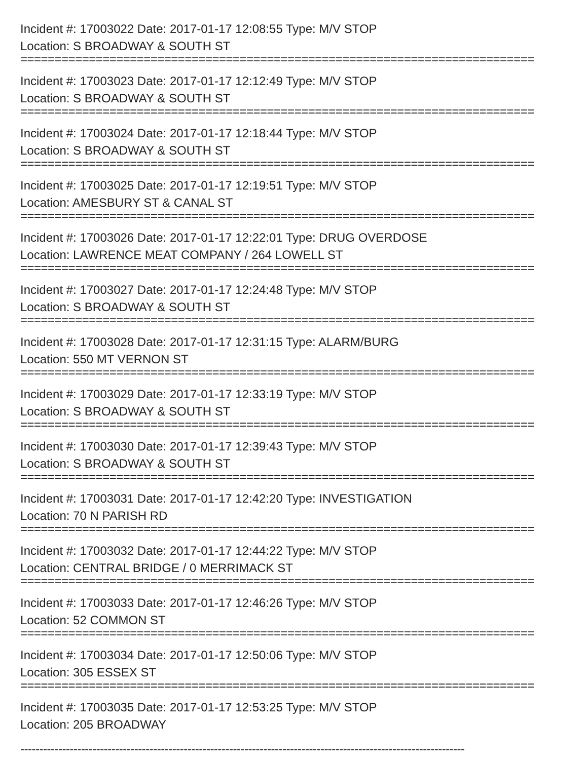Incident #: 17003022 Date: 2017-01-17 12:08:55 Type: M/V STOP
Location: S BROADWAY & SOUTH ST
===========================================================================
Incident #: 17003023 Date: 2017-01-17 12:12:49 Type: M/V STOP
Location: S BROADWAY & SOUTH ST
===========================================================================
Incident #: 17003024 Date: 2017-01-17 12:18:44 Type: M/V STOP
Location: S BROADWAY & SOUTH ST
===========================================================================
Incident #: 17003025 Date: 2017-01-17 12:19:51 Type: M/V STOP
Location: AMESBURY ST & CANAL ST
===========================================================================
Incident #: 17003026 Date: 2017-01-17 12:22:01 Type: DRUG OVERDOSE
Location: LAWRENCE MEAT COMPANY / 264 LOWELL ST
===========================================================================
Incident #: 17003027 Date: 2017-01-17 12:24:48 Type: M/V STOP
Location: S BROADWAY & SOUTH ST
===========================================================================
Incident #: 17003028 Date: 2017-01-17 12:31:15 Type: ALARM/BURG
Location: 550 MT VERNON ST
===========================================================================
Incident #: 17003029 Date: 2017-01-17 12:33:19 Type: M/V STOP
Location: S BROADWAY & SOUTH ST
===========================================================================
Incident #: 17003030 Date: 2017-01-17 12:39:43 Type: M/V STOP
Location: S BROADWAY & SOUTH ST
===========================================================================
Incident #: 17003031 Date: 2017-01-17 12:42:20 Type: INVESTIGATION
Location: 70 N PARISH RD
===========================================================================
Incident #: 17003032 Date: 2017-01-17 12:44:22 Type: M/V STOP
Location: CENTRAL BRIDGE / 0 MERRIMACK ST
===========================================================================
Incident #: 17003033 Date: 2017-01-17 12:46:26 Type: M/V STOP
Location: 52 COMMON ST
===========================================================================
Incident #: 17003034 Date: 2017-01-17 12:50:06 Type: M/V STOP
Location: 305 ESSEX ST
===========================================================================
Incident #: 17003035 Date: 2017-01-17 12:53:25 Type: M/V STOP
Location: 205 BROADWAY
---------------------------------------------------------------------------------------------------------------------